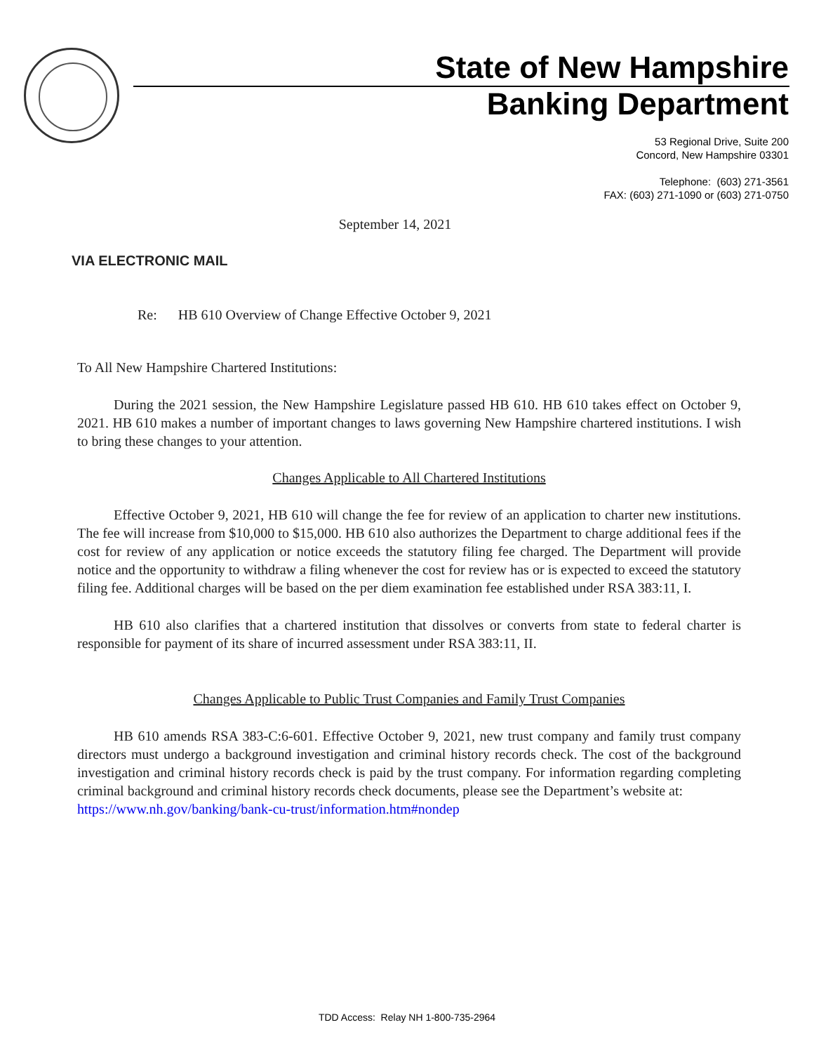State of New Hampshire
Banking Department
53 Regional Drive, Suite 200
Concord, New Hampshire 03301
Telephone: (603) 271-3561
FAX: (603) 271-1090 or (603) 271-0750
September 14, 2021
VIA ELECTRONIC MAIL
Re: HB 610 Overview of Change Effective October 9, 2021
To All New Hampshire Chartered Institutions:
During the 2021 session, the New Hampshire Legislature passed HB 610. HB 610 takes effect on October 9, 2021. HB 610 makes a number of important changes to laws governing New Hampshire chartered institutions. I wish to bring these changes to your attention.
Changes Applicable to All Chartered Institutions
Effective October 9, 2021, HB 610 will change the fee for review of an application to charter new institutions. The fee will increase from $10,000 to $15,000. HB 610 also authorizes the Department to charge additional fees if the cost for review of any application or notice exceeds the statutory filing fee charged. The Department will provide notice and the opportunity to withdraw a filing whenever the cost for review has or is expected to exceed the statutory filing fee. Additional charges will be based on the per diem examination fee established under RSA 383:11, I.
HB 610 also clarifies that a chartered institution that dissolves or converts from state to federal charter is responsible for payment of its share of incurred assessment under RSA 383:11, II.
Changes Applicable to Public Trust Companies and Family Trust Companies
HB 610 amends RSA 383-C:6-601. Effective October 9, 2021, new trust company and family trust company directors must undergo a background investigation and criminal history records check. The cost of the background investigation and criminal history records check is paid by the trust company. For information regarding completing criminal background and criminal history records check documents, please see the Department’s website at:
https://www.nh.gov/banking/bank-cu-trust/information.htm#nondep
TDD Access: Relay NH 1-800-735-2964